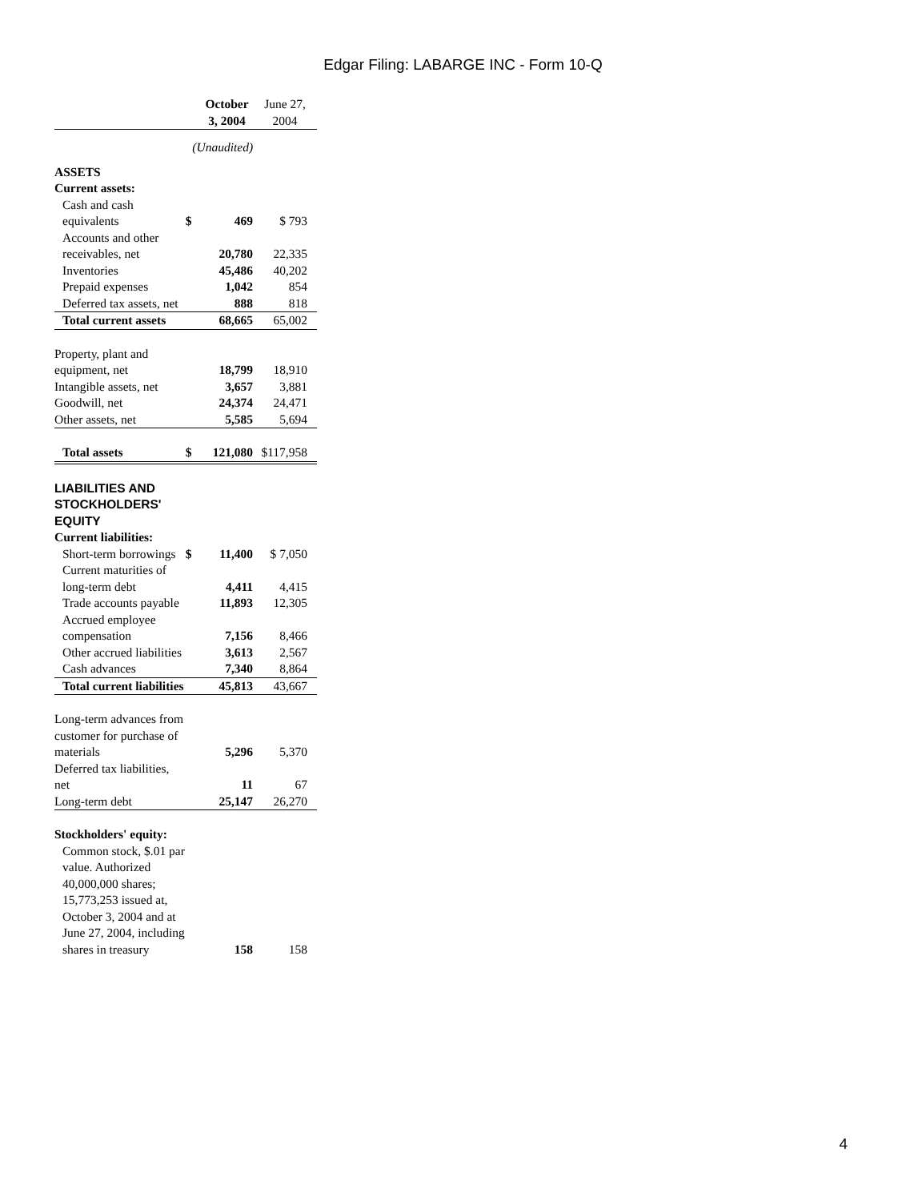Edgar Filing: LABARGE INC - Form 10-Q
| | | October 3, 2004 | June 27, 2004 |
| | (Unaudited) | | |
| ASSETS | | | |
| Current assets: | | | |
| Cash and cash equivalents | $ | 469 | $ 793 |
| Accounts and other receivables, net | | 20,780 | 22,335 |
| Inventories | | 45,486 | 40,202 |
| Prepaid expenses | | 1,042 | 854 |
| Deferred tax assets, net | | 888 | 818 |
| Total current assets | | 68,665 | 65,002 |
| Property, plant and equipment, net | | 18,799 | 18,910 |
| Intangible assets, net | | 3,657 | 3,881 |
| Goodwill, net | | 24,374 | 24,471 |
| Other assets, net | | 5,585 | 5,694 |
| Total assets | $ | 121,080 | $117,958 |
| LIABILITIES AND STOCKHOLDERS' EQUITY | | | |
| Current liabilities: | | | |
| Short-term borrowings | $ | 11,400 | $ 7,050 |
| Current maturities of long-term debt | | 4,411 | 4,415 |
| Trade accounts payable | | 11,893 | 12,305 |
| Accrued employee compensation | | 7,156 | 8,466 |
| Other accrued liabilities | | 3,613 | 2,567 |
| Cash advances | | 7,340 | 8,864 |
| Total current liabilities | | 45,813 | 43,667 |
| Long-term advances from customer for purchase of materials | | 5,296 | 5,370 |
| Deferred tax liabilities, net | | 11 | 67 |
| Long-term debt | | 25,147 | 26,270 |
| Stockholders' equity: | | | |
| Common stock, $.01 par value. Authorized 40,000,000 shares; 15,773,253 issued at, October 3, 2004 and at June 27, 2004, including shares in treasury | | 158 | 158 |
4